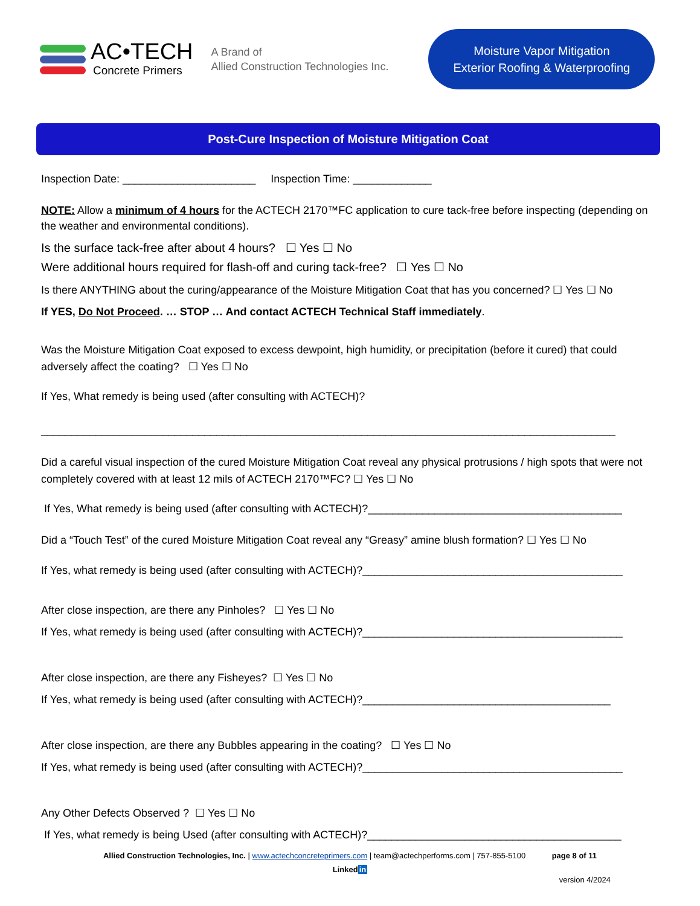AC•TECH
Concrete Primers
A Brand of
Allied Construction Technologies Inc.
Moisture Vapor Mitigation
Exterior Roofing & Waterproofing
Post-Cure Inspection of Moisture Mitigation Coat
Inspection Date: ______________________ Inspection Time: _____________
NOTE: Allow a minimum of 4 hours for the ACTECH 2170™FC application to cure tack-free before inspecting (depending on the weather and environmental conditions).
Is the surface tack-free after about 4 hours? ☐ Yes ☐ No
Were additional hours required for flash-off and curing tack-free? ☐ Yes ☐ No
Is there ANYTHING about the curing/appearance of the Moisture Mitigation Coat that has you concerned? ☐ Yes ☐ No
If YES, Do Not Proceed. … STOP … And contact ACTECH Technical Staff immediately.
Was the Moisture Mitigation Coat exposed to excess dewpoint, high humidity, or precipitation (before it cured) that could adversely affect the coating? ☐ Yes ☐ No
If Yes, What remedy is being used (after consulting with ACTECH)?
_______________________________________________________________________________________________
Did a careful visual inspection of the cured Moisture Mitigation Coat reveal any physical protrusions / high spots that were not completely covered with at least 12 mils of ACTECH 2170™FC? ☐ Yes ☐ No
If Yes, What remedy is being used (after consulting with ACTECH)?__________________________________________
Did a “Touch Test” of the cured Moisture Mitigation Coat reveal any “Greasy” amine blush formation? ☐ Yes ☐ No
If Yes, what remedy is being used (after consulting with ACTECH)?___________________________________________
After close inspection, are there any Pinholes? ☐ Yes ☐ No
If Yes, what remedy is being used (after consulting with ACTECH)?___________________________________________
After close inspection, are there any Fisheyes? ☐ Yes ☐ No
If Yes, what remedy is being used (after consulting with ACTECH)?_________________________________________
After close inspection, are there any Bubbles appearing in the coating? ☐ Yes ☐ No
If Yes, what remedy is being used (after consulting with ACTECH)?___________________________________________
Any Other Defects Observed ? ☐ Yes ☐ No
If Yes, what remedy is being Used (after consulting with ACTECH)?__________________________________________
Allied Construction Technologies, Inc. | www.actechconcreteprimers.com | team@actechperforms.com | 757-855-5100 page 8 of 11
Linkedin
version 4/2024